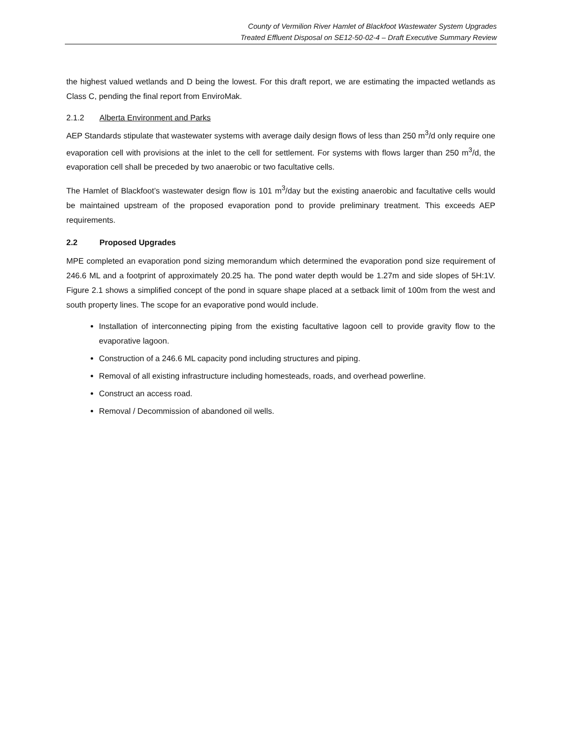County of Vermilion River Hamlet of Blackfoot Wastewater System Upgrades
Treated Effluent Disposal on SE12-50-02-4 – Draft Executive Summary Review
the highest valued wetlands and D being the lowest. For this draft report, we are estimating the impacted wetlands as Class C, pending the final report from EnviroMak.
2.1.2 Alberta Environment and Parks
AEP Standards stipulate that wastewater systems with average daily design flows of less than 250 m<sup>3</sup>/d only require one evaporation cell with provisions at the inlet to the cell for settlement. For systems with flows larger than 250 m<sup>3</sup>/d, the evaporation cell shall be preceded by two anaerobic or two facultative cells.
The Hamlet of Blackfoot’s wastewater design flow is 101 m<sup>3</sup>/day but the existing anaerobic and facultative cells would be maintained upstream of the proposed evaporation pond to provide preliminary treatment. This exceeds AEP requirements.
2.2 Proposed Upgrades
MPE completed an evaporation pond sizing memorandum which determined the evaporation pond size requirement of 246.6 ML and a footprint of approximately 20.25 ha. The pond water depth would be 1.27m and side slopes of 5H:1V. Figure 2.1 shows a simplified concept of the pond in square shape placed at a setback limit of 100m from the west and south property lines. The scope for an evaporative pond would include.
Installation of interconnecting piping from the existing facultative lagoon cell to provide gravity flow to the evaporative lagoon.
Construction of a 246.6 ML capacity pond including structures and piping.
Removal of all existing infrastructure including homesteads, roads, and overhead powerline.
Construct an access road.
Removal / Decommission of abandoned oil wells.